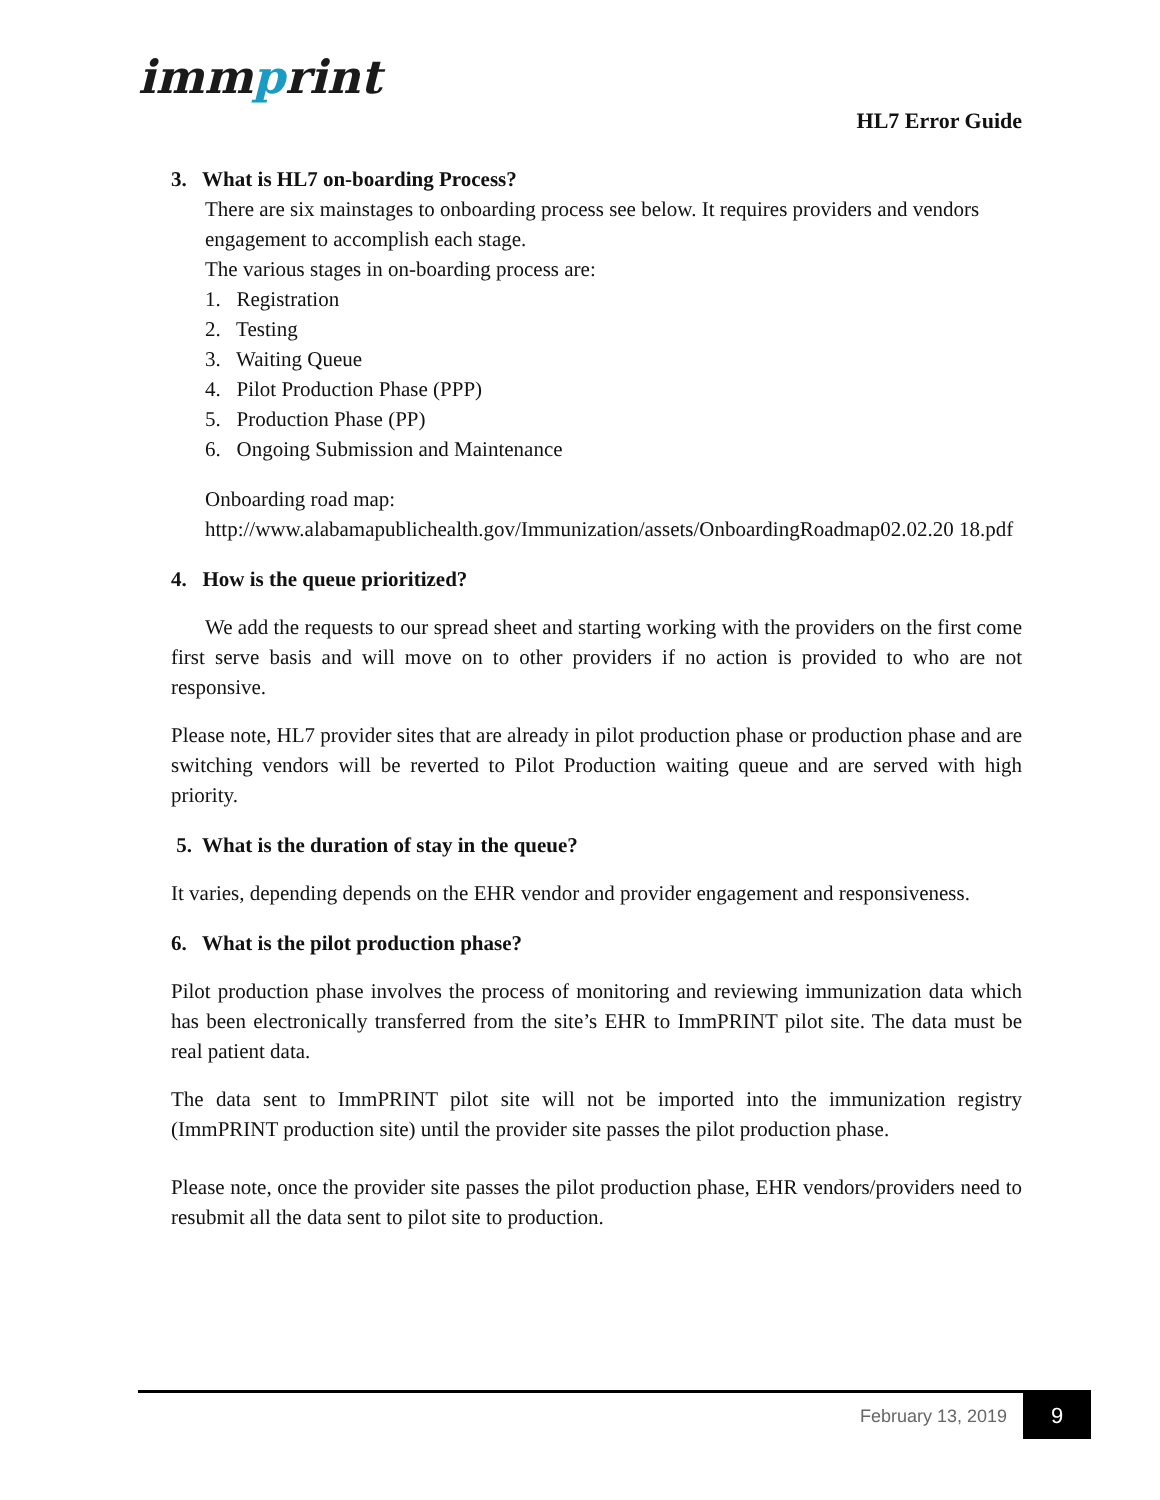immprint
HL7 Error Guide
3. What is HL7 on-boarding Process?
There are six mainstages to onboarding process see below. It requires providers and vendors engagement to accomplish each stage.
The various stages in on-boarding process are:
1. Registration
2. Testing
3. Waiting Queue
4. Pilot Production Phase (PPP)
5. Production Phase (PP)
6. Ongoing Submission and Maintenance
Onboarding road map:
http://www.alabamapublichealth.gov/Immunization/assets/OnboardingRoadmap02.02.20 18.pdf
4. How is the queue prioritized?
We add the requests to our spread sheet and starting working with the providers on the first come first serve basis and will move on to other providers if no action is provided to who are not responsive.
Please note, HL7 provider sites that are already in pilot production phase or production phase and are switching vendors will be reverted to Pilot Production waiting queue and are served with high priority.
5. What is the duration of stay in the queue?
It varies, depending depends on the EHR vendor and provider engagement and responsiveness.
6. What is the pilot production phase?
Pilot production phase involves the process of monitoring and reviewing immunization data which has been electronically transferred from the site’s EHR to ImmPRINT pilot site. The data must be real patient data.
The data sent to ImmPRINT pilot site will not be imported into the immunization registry (ImmPRINT production site) until the provider site passes the pilot production phase.
Please note, once the provider site passes the pilot production phase, EHR vendors/providers need to resubmit all the data sent to pilot site to production.
February 13, 2019 9